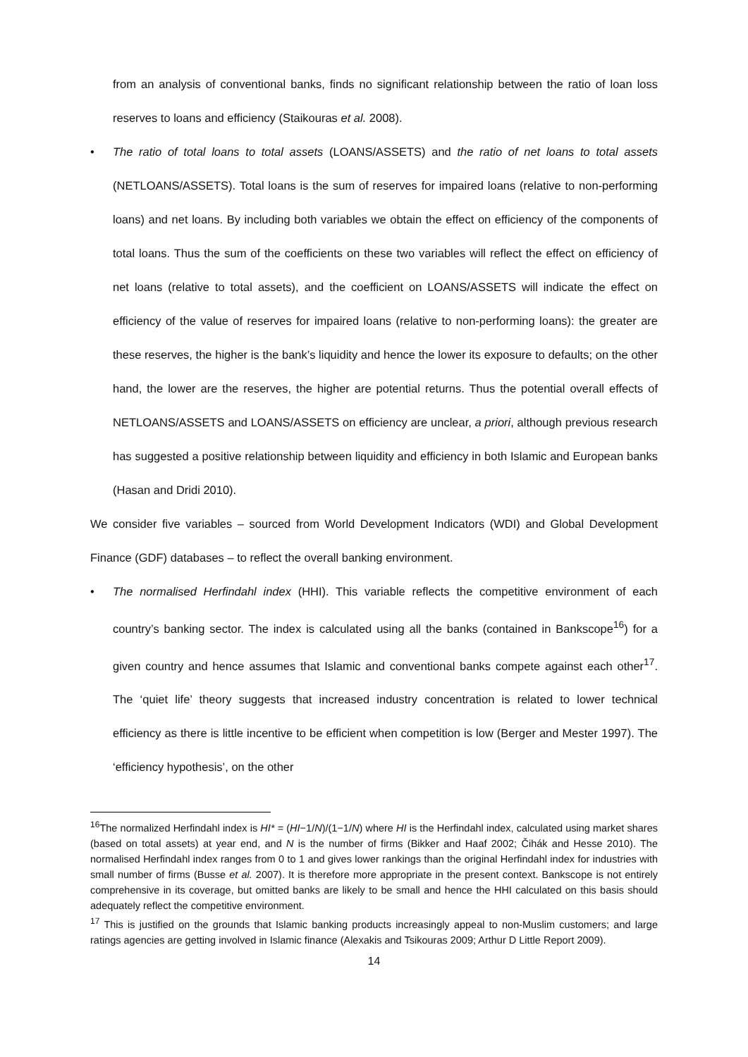from an analysis of conventional banks, finds no significant relationship between the ratio of loan loss reserves to loans and efficiency (Staikouras et al. 2008).
• The ratio of total loans to total assets (LOANS/ASSETS) and the ratio of net loans to total assets (NETLOANS/ASSETS). Total loans is the sum of reserves for impaired loans (relative to non-performing loans) and net loans. By including both variables we obtain the effect on efficiency of the components of total loans. Thus the sum of the coefficients on these two variables will reflect the effect on efficiency of net loans (relative to total assets), and the coefficient on LOANS/ASSETS will indicate the effect on efficiency of the value of reserves for impaired loans (relative to non-performing loans): the greater are these reserves, the higher is the bank’s liquidity and hence the lower its exposure to defaults; on the other hand, the lower are the reserves, the higher are potential returns. Thus the potential overall effects of NETLOANS/ASSETS and LOANS/ASSETS on efficiency are unclear, a priori, although previous research has suggested a positive relationship between liquidity and efficiency in both Islamic and European banks (Hasan and Dridi 2010).
We consider five variables – sourced from World Development Indicators (WDI) and Global Development Finance (GDF) databases – to reflect the overall banking environment.
• The normalised Herfindahl index (HHI). This variable reflects the competitive environment of each country’s banking sector. The index is calculated using all the banks (contained in Bankscope<sup>16</sup>) for a given country and hence assumes that Islamic and conventional banks compete against each other<sup>17</sup>. The ‘quiet life’ theory suggests that increased industry concentration is related to lower technical efficiency as there is little incentive to be efficient when competition is low (Berger and Mester 1997). The ‘efficiency hypothesis’, on the other
<sup>16</sup> The normalized Herfindahl index is HI* = (HI−1/N)/(1−1/N) where HI is the Herfindahl index, calculated using market shares (based on total assets) at year end, and N is the number of firms (Bikker and Haaf 2002; Čihák and Hesse 2010). The normalised Herfindahl index ranges from 0 to 1 and gives lower rankings than the original Herfindahl index for industries with small number of firms (Busse et al. 2007). It is therefore more appropriate in the present context. Bankscope is not entirely comprehensive in its coverage, but omitted banks are likely to be small and hence the HHI calculated on this basis should adequately reflect the competitive environment.
<sup>17</sup> This is justified on the grounds that Islamic banking products increasingly appeal to non-Muslim customers; and large ratings agencies are getting involved in Islamic finance (Alexakis and Tsikouras 2009; Arthur D Little Report 2009).
14